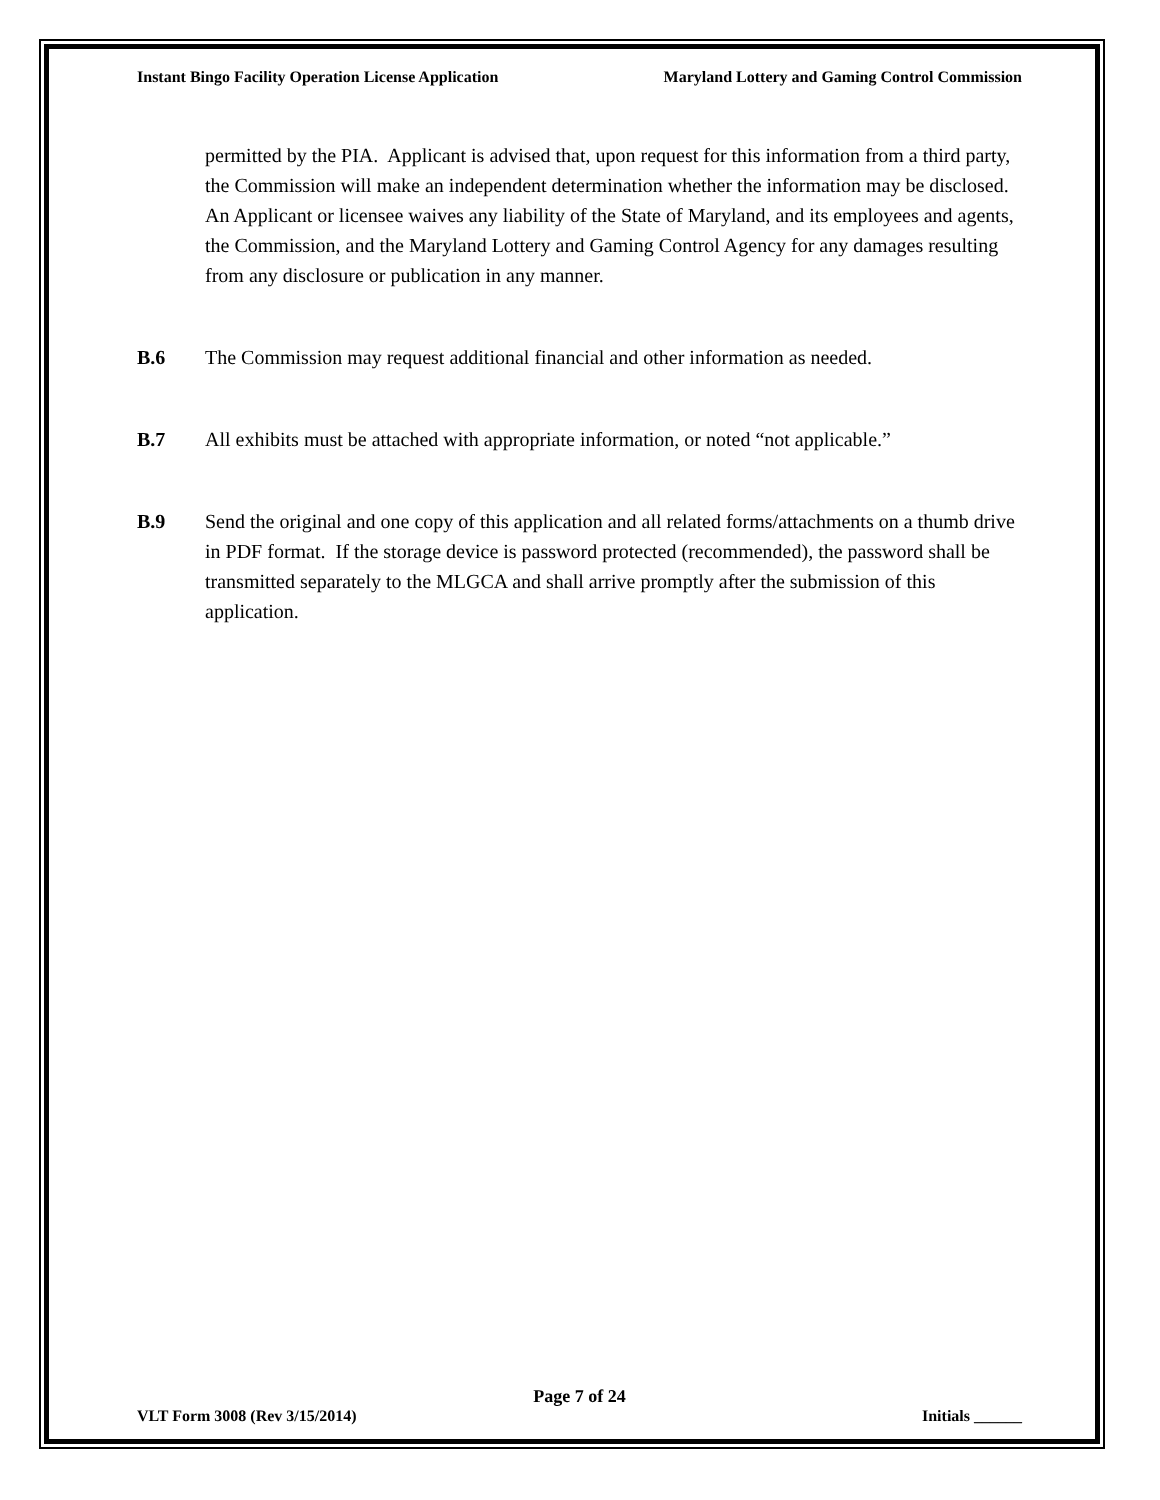Instant Bingo Facility Operation License Application Maryland Lottery and Gaming Control Commission
permitted by the PIA. Applicant is advised that, upon request for this information from a third party, the Commission will make an independent determination whether the information may be disclosed. An Applicant or licensee waives any liability of the State of Maryland, and its employees and agents, the Commission, and the Maryland Lottery and Gaming Control Agency for any damages resulting from any disclosure or publication in any manner.
B.6 The Commission may request additional financial and other information as needed.
B.7 All exhibits must be attached with appropriate information, or noted “not applicable.”
B.9 Send the original and one copy of this application and all related forms/attachments on a thumb drive in PDF format. If the storage device is password protected (recommended), the password shall be transmitted separately to the MLGCA and shall arrive promptly after the submission of this application.
Page 7 of 24
VLT Form 3008 (Rev 3/15/2014) Initials ______